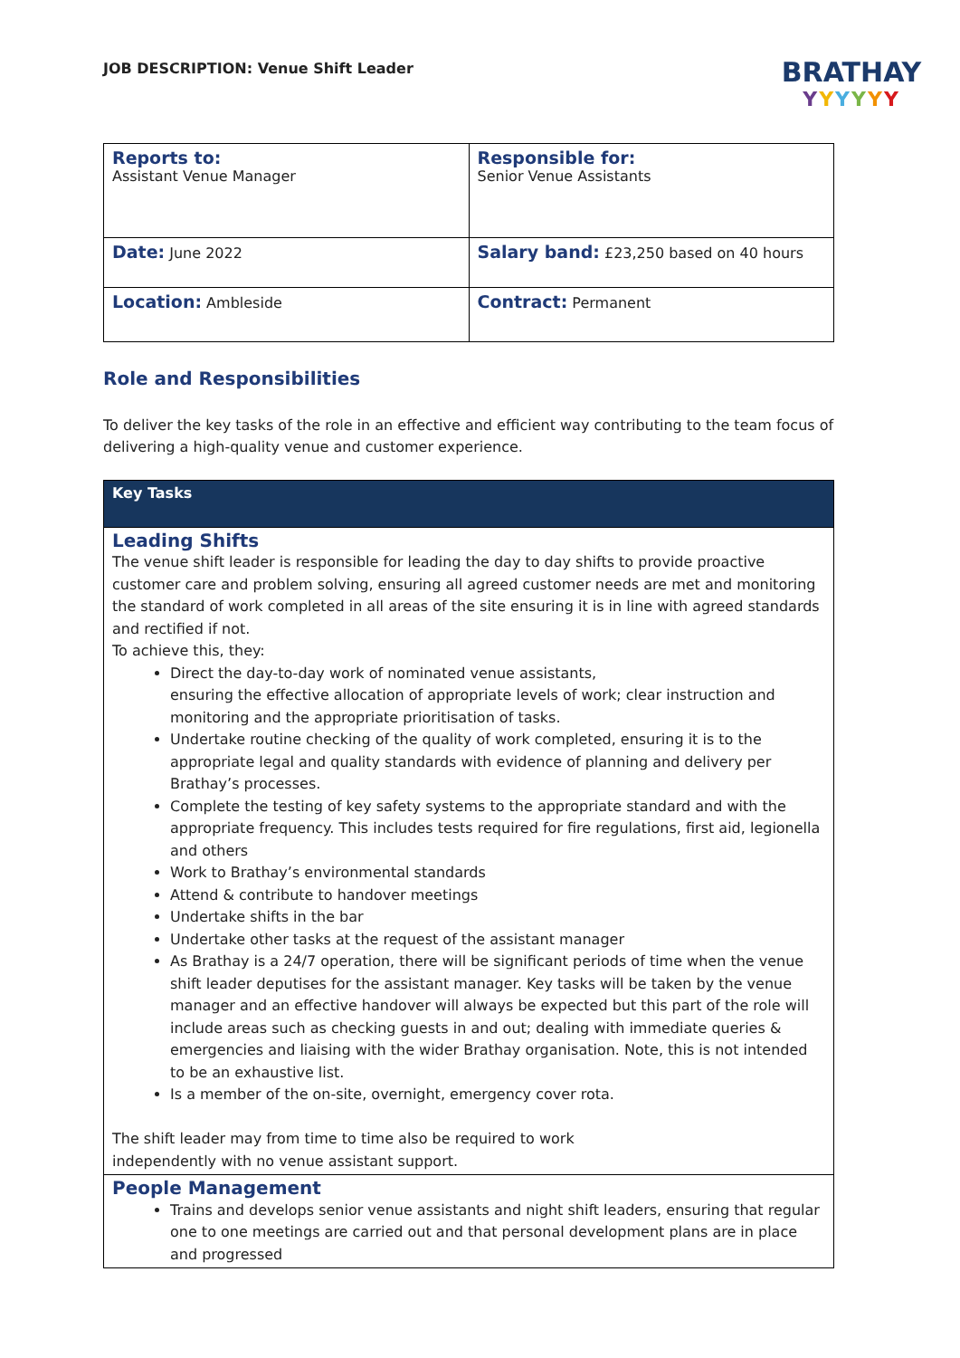JOB DESCRIPTION: Venue Shift Leader
BRATHAY
YYYYYY
| Reports to: Assistant Venue Manager | Responsible for: Senior Venue Assistants |
| Date: June 2022 | Salary band: £23,250 based on 40 hours |
| Location: Ambleside | Contract: Permanent |
Role and Responsibilities
To deliver the key tasks of the role in an effective and efficient way contributing to the team focus of delivering a high-quality venue and customer experience.
| Key Tasks |
| --- |
| Leading Shifts The venue shift leader is responsible for leading the day to day shifts to provide proactive customer care and problem solving, ensuring all agreed customer needs are met and monitoring the standard of work completed in all areas of the site ensuring it is in line with agreed standards and rectified if not. To achieve this, they: Direct the day-to-day work of nominated venue assistants, ensuring the effective allocation of appropriate levels of work; clear instruction and monitoring and the appropriate prioritisation of tasks. Undertake routine checking of the quality of work completed, ensuring it is to the appropriate legal and quality standards with evidence of planning and delivery per Brathay’s processes. Complete the testing of key safety systems to the appropriate standard and with the appropriate frequency. This includes tests required for fire regulations, first aid, legionella and others Work to Brathay’s environmental standards Attend & contribute to handover meetings Undertake shifts in the bar Undertake other tasks at the request of the assistant manager As Brathay is a 24/7 operation, there will be significant periods of time when the venue shift leader deputises for the assistant manager. Key tasks will be taken by the venue manager and an effective handover will always be expected but this part of the role will include areas such as checking guests in and out; dealing with immediate queries & emergencies and liaising with the wider Brathay organisation. Note, this is not intended to be an exhaustive list. Is a member of the on-site, overnight, emergency cover rota. The shift leader may from time to time also be required to work independently with no venue assistant support. |
| People Management Trains and develops senior venue assistants and night shift leaders, ensuring that regular one to one meetings are carried out and that personal development plans are in place and progressed |